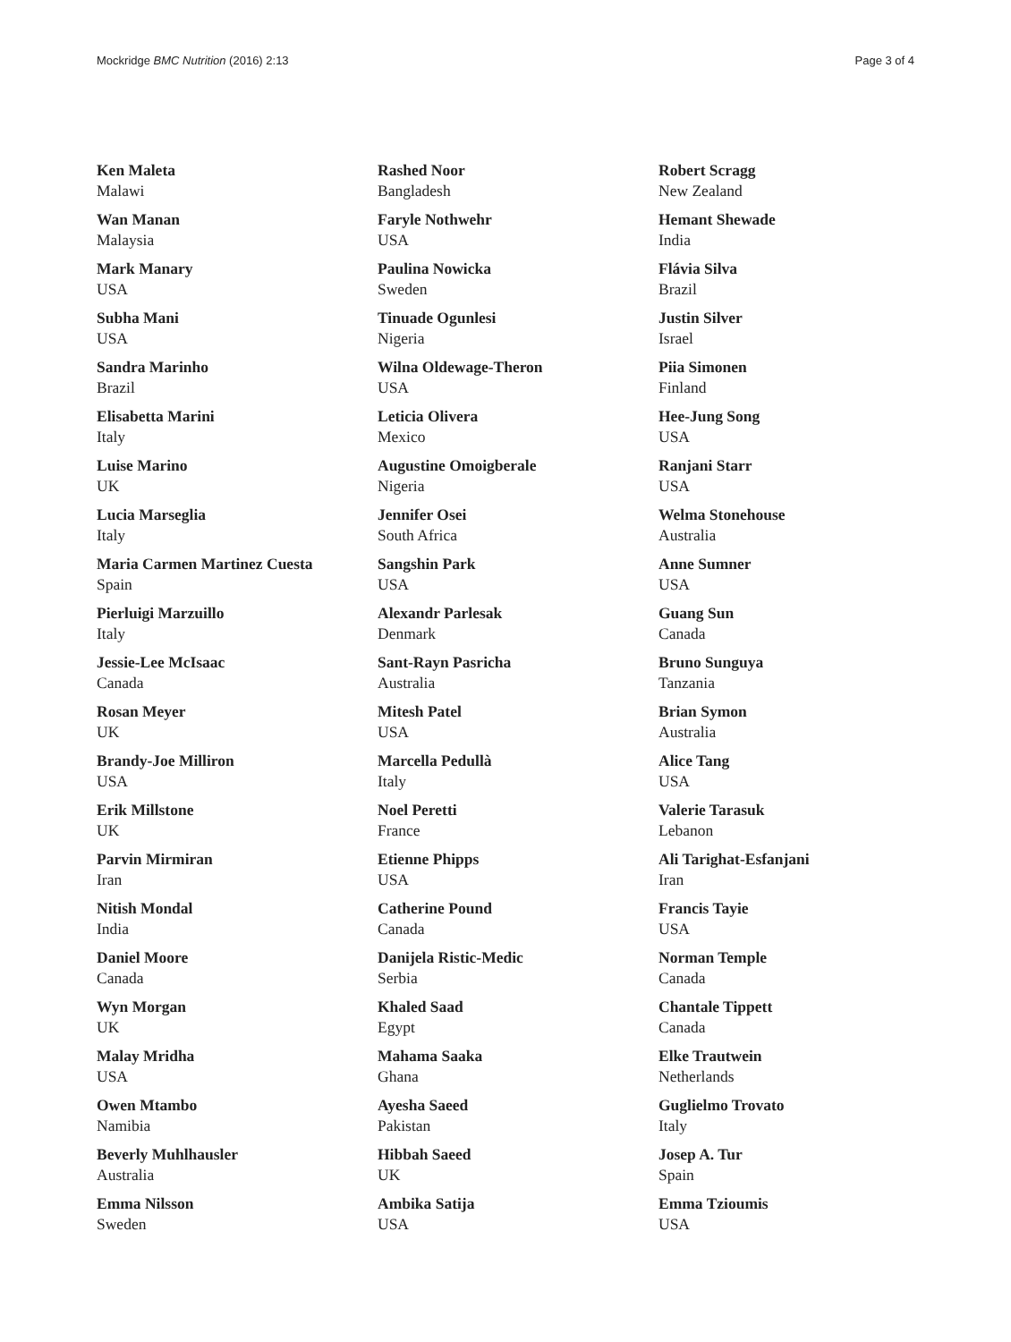Mockridge BMC Nutrition (2016) 2:13 Page 3 of 4
Ken Maleta
Malawi
Wan Manan
Malaysia
Mark Manary
USA
Subha Mani
USA
Sandra Marinho
Brazil
Elisabetta Marini
Italy
Luise Marino
UK
Lucia Marseglia
Italy
Maria Carmen Martinez Cuesta
Spain
Pierluigi Marzuillo
Italy
Jessie-Lee McIsaac
Canada
Rosan Meyer
UK
Brandy-Joe Milliron
USA
Erik Millstone
UK
Parvin Mirmiran
Iran
Nitish Mondal
India
Daniel Moore
Canada
Wyn Morgan
UK
Malay Mridha
USA
Owen Mtambo
Namibia
Beverly Muhlhausler
Australia
Emma Nilsson
Sweden
Rashed Noor
Bangladesh
Faryle Nothwehr
USA
Paulina Nowicka
Sweden
Tinuade Ogunlesi
Nigeria
Wilna Oldewage-Theron
USA
Leticia Olivera
Mexico
Augustine Omoigberale
Nigeria
Jennifer Osei
South Africa
Sangshin Park
USA
Alexandr Parlesak
Denmark
Sant-Rayn Pasricha
Australia
Mitesh Patel
USA
Marcella Pedullà
Italy
Noel Peretti
France
Etienne Phipps
USA
Catherine Pound
Canada
Danijela Ristic-Medic
Serbia
Khaled Saad
Egypt
Mahama Saaka
Ghana
Ayesha Saeed
Pakistan
Hibbah Saeed
UK
Ambika Satija
USA
Robert Scragg
New Zealand
Hemant Shewade
India
Flávia Silva
Brazil
Justin Silver
Israel
Piia Simonen
Finland
Hee-Jung Song
USA
Ranjani Starr
USA
Welma Stonehouse
Australia
Anne Sumner
USA
Guang Sun
Canada
Bruno Sunguya
Tanzania
Brian Symon
Australia
Alice Tang
USA
Valerie Tarasuk
Lebanon
Ali Tarighat-Esfanjani
Iran
Francis Tayie
USA
Norman Temple
Canada
Chantale Tippett
Canada
Elke Trautwein
Netherlands
Guglielmo Trovato
Italy
Josep A. Tur
Spain
Emma Tzioumis
USA